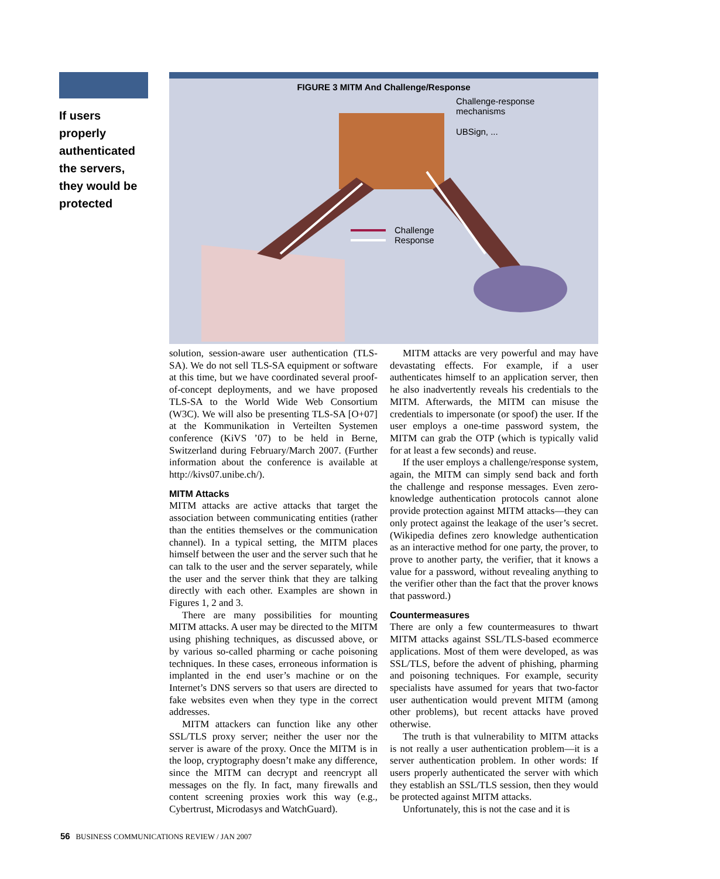If users properly authenticated the servers, they would be protected
FIGURE 3 MITM And Challenge/Response
Challenge
Response
Challenge-response
mechanisms
UBSign, ...
solution, session-aware user authentication (TLS-SA). We do not sell TLS-SA equipment or software at this time, but we have coordinated several proof-of-concept deployments, and we have proposed TLS-SA to the World Wide Web Consortium (W3C). We will also be presenting TLS-SA [O+07] at the Kommunikation in Verteilten Systemen conference (KiVS ’07) to be held in Berne, Switzerland during February/March 2007. (Further information about the conference is available at http://kivs07.unibe.ch/).
MITM Attacks
MITM attacks are active attacks that target the association between communicating entities (rather than the entities themselves or the communication channel). In a typical setting, the MITM places himself between the user and the server such that he can talk to the user and the server separately, while the user and the server think that they are talking directly with each other. Examples are shown in Figures 1, 2 and 3.
There are many possibilities for mounting MITM attacks. A user may be directed to the MITM using phishing techniques, as discussed above, or by various so-called pharming or cache poisoning techniques. In these cases, erroneous information is implanted in the end user’s machine or on the Internet’s DNS servers so that users are directed to fake websites even when they type in the correct addresses.
MITM attackers can function like any other SSL/TLS proxy server; neither the user nor the server is aware of the proxy. Once the MITM is in the loop, cryptography doesn’t make any difference, since the MITM can decrypt and reencrypt all messages on the fly. In fact, many firewalls and content screening proxies work this way (e.g., Cybertrust, Microdasys and WatchGuard).
MITM attacks are very powerful and may have devastating effects. For example, if a user authenticates himself to an application server, then he also inadvertently reveals his credentials to the MITM. Afterwards, the MITM can misuse the credentials to impersonate (or spoof) the user. If the user employs a one-time password system, the MITM can grab the OTP (which is typically valid for at least a few seconds) and reuse.
If the user employs a challenge/response system, again, the MITM can simply send back and forth the challenge and response messages. Even zero-knowledge authentication protocols cannot alone provide protection against MITM attacks—they can only protect against the leakage of the user’s secret. (Wikipedia defines zero knowledge authentication as an interactive method for one party, the prover, to prove to another party, the verifier, that it knows a value for a password, without revealing anything to the verifier other than the fact that the prover knows that password.)
Countermeasures
There are only a few countermeasures to thwart MITM attacks against SSL/TLS-based ecommerce applications. Most of them were developed, as was SSL/TLS, before the advent of phishing, pharming and poisoning techniques. For example, security specialists have assumed for years that two-factor user authentication would prevent MITM (among other problems), but recent attacks have proved otherwise.
The truth is that vulnerability to MITM attacks is not really a user authentication problem—it is a server authentication problem. In other words: If users properly authenticated the server with which they establish an SSL/TLS session, then they would be protected against MITM attacks.
Unfortunately, this is not the case and it is
56 BUSINESS COMMUNICATIONS REVIEW / JAN 2007